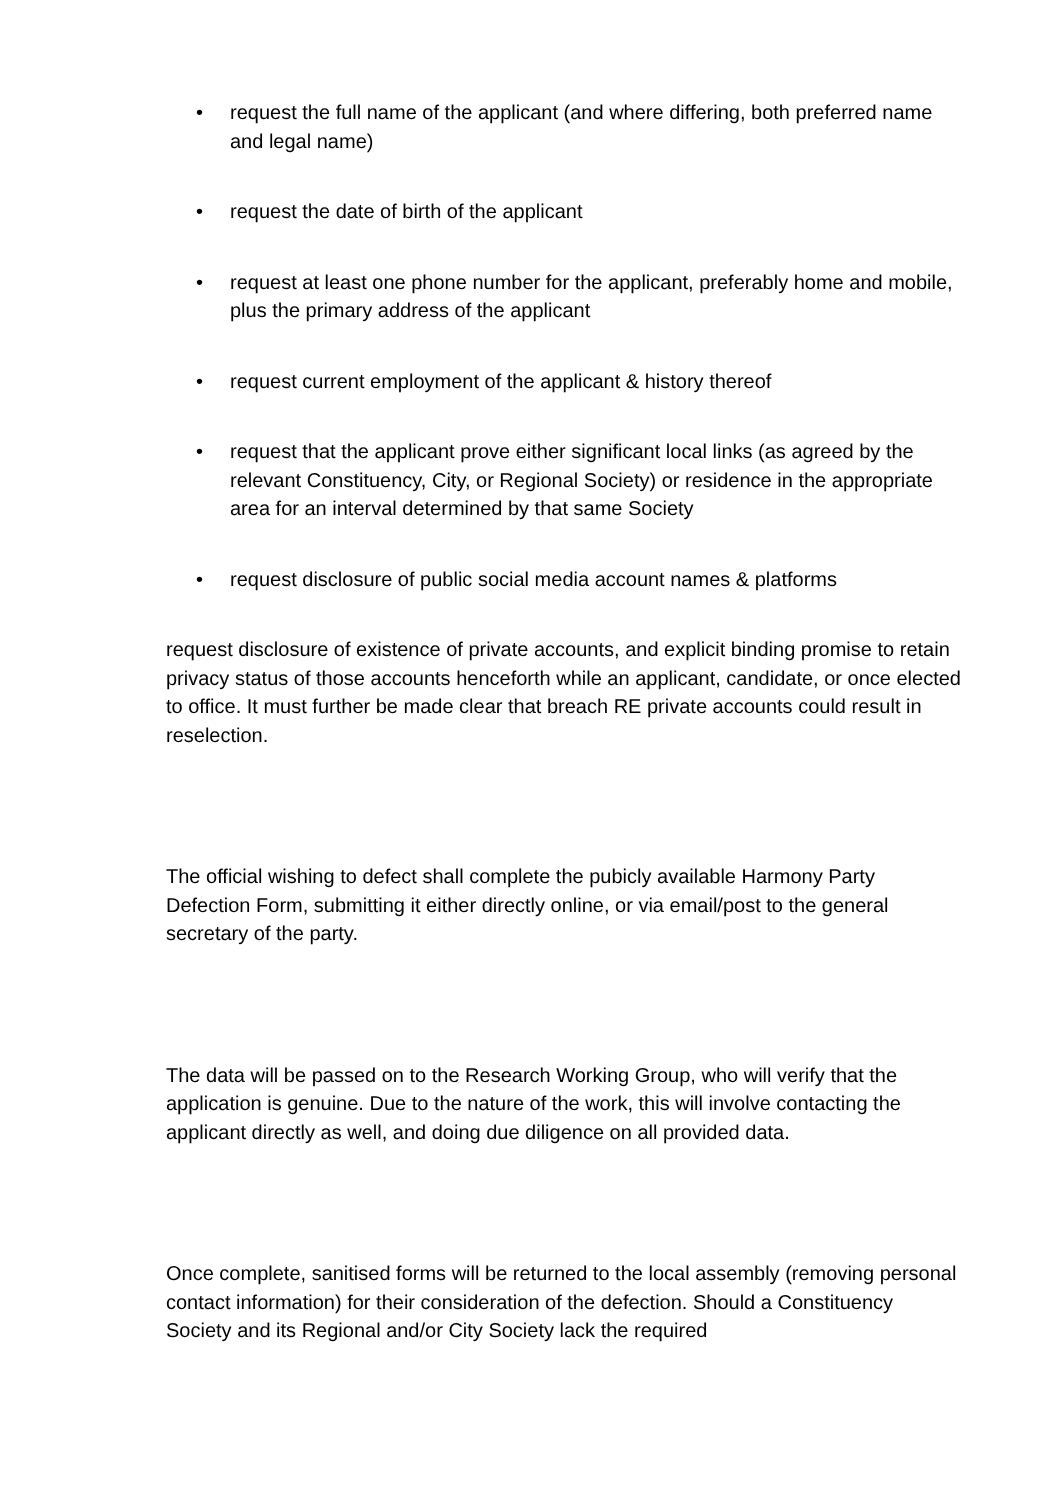• request the full name of the applicant (and where differing, both preferred name and legal name)
• request the date of birth of the applicant
• request at least one phone number for the applicant, preferably home and mobile, plus the primary address of the applicant
• request current employment of the applicant & history thereof
• request that the applicant prove either significant local links (as agreed by the relevant Constituency, City, or Regional Society) or residence in the appropriate area for an interval determined by that same Society
• request disclosure of public social media account names & platforms
request disclosure of existence of private accounts, and explicit binding promise to retain privacy status of those accounts henceforth while an applicant, candidate, or once elected to office. It must further be made clear that breach RE private accounts could result in reselection.
The official wishing to defect shall complete the pubicly available Harmony Party Defection Form, submitting it either directly online, or via email/post to the general secretary of the party.
The data will be passed on to the Research Working Group, who will verify that the application is genuine. Due to the nature of the work, this will involve contacting the applicant directly as well, and doing due diligence on all provided data.
Once complete, sanitised forms will be returned to the local assembly (removing personal contact information) for their consideration of the defection. Should a Constituency Society and its Regional and/or City Society lack the required